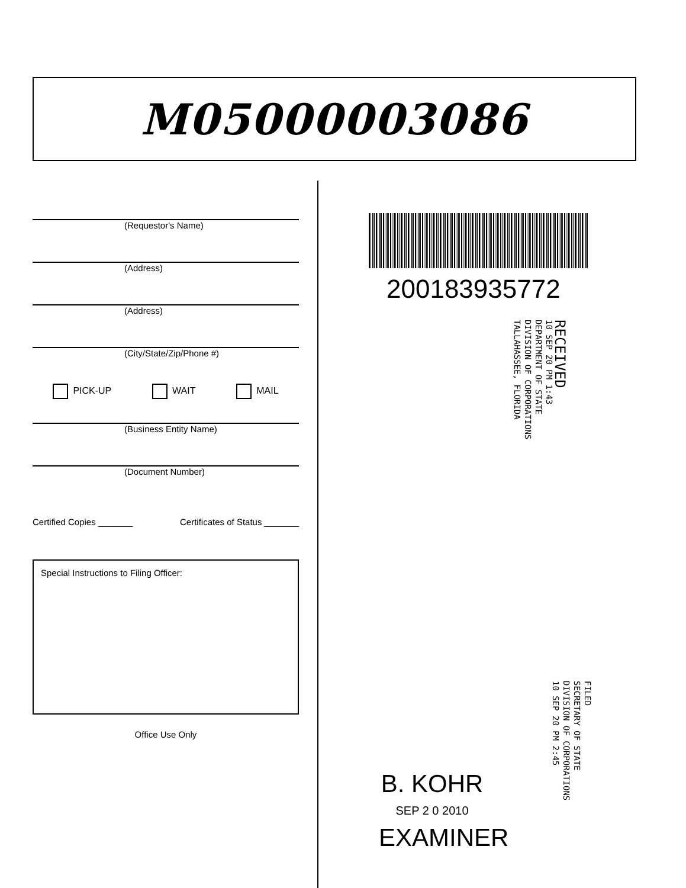M05000003086
(Requestor's Name)
(Address)
(Address)
(City/State/Zip/Phone #)
PICK-UP WAIT MAIL
(Business Entity Name)
(Document Number)
Certified Copies _______ Certificates of Status _______
Special Instructions to Filing Officer:
Office Use Only
200183935772
RECEIVED
10 SEP 20 PM 1:43
DEPARTMENT OF STATE
DIVISION OF CORPORATIONS
TALLAHASSEE, FLORIDA
FILED
SECRETARY OF STATE
DIVISION OF CORPORATIONS
10 SEP 20 PM 2:45
B. KOHR
SEP 2 0 2010
EXAMINER